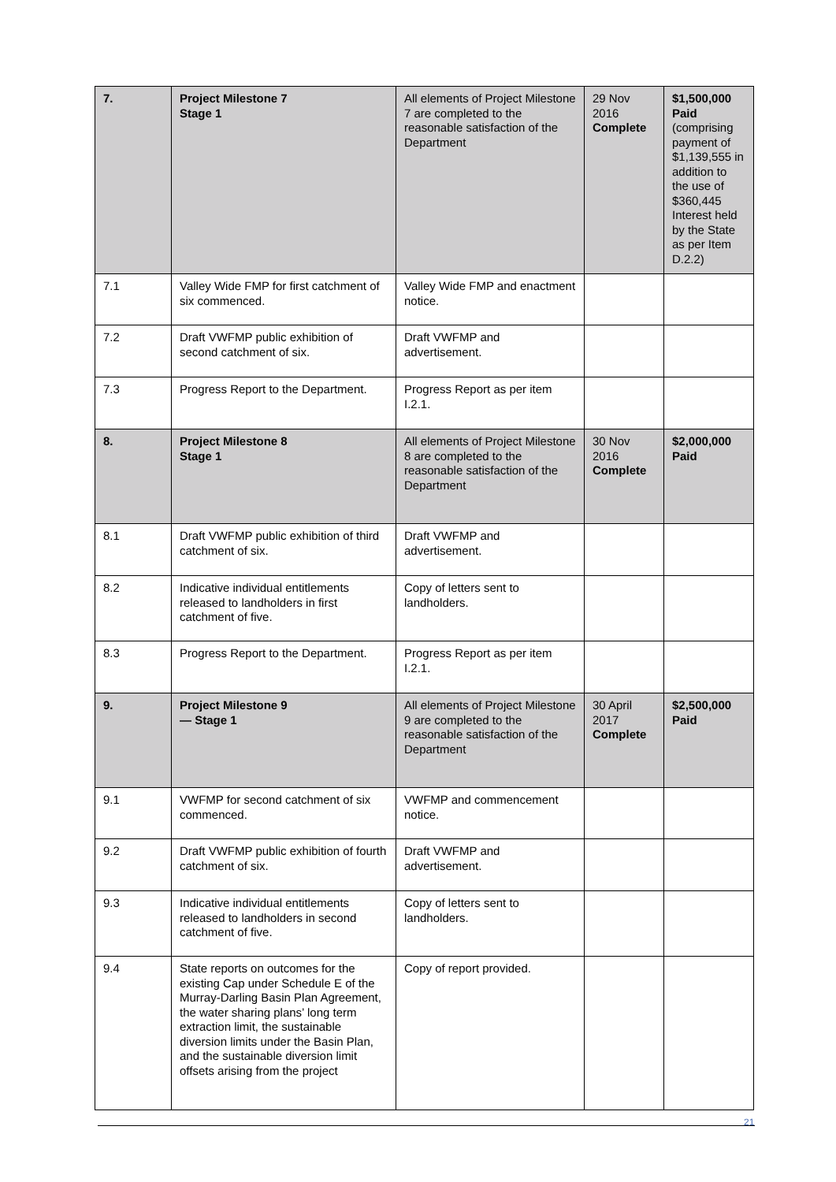| 7. | Project Milestone 7 Stage 1 | All elements of Project Milestone 7 are completed to the reasonable satisfaction of the Department | 29 Nov 2016 Complete | $1,500,000 Paid (comprising payment of $1,139,555 in addition to the use of $360,445 Interest held by the State as per Item D.2.2) |
| 7.1 | Valley Wide FMP for first catchment of six commenced. | Valley Wide FMP and enactment notice. | | |
| 7.2 | Draft VWFMP public exhibition of second catchment of six. | Draft VWFMP and advertisement. | | |
| 7.3 | Progress Report to the Department. | Progress Report as per item I.2.1. | | |
| 8. | Project Milestone 8 Stage 1 | All elements of Project Milestone 8 are completed to the reasonable satisfaction of the Department | 30 Nov 2016 Complete | $2,000,000 Paid |
| 8.1 | Draft VWFMP public exhibition of third catchment of six. | Draft VWFMP and advertisement. | | |
| 8.2 | Indicative individual entitlements released to landholders in first catchment of five. | Copy of letters sent to landholders. | | |
| 8.3 | Progress Report to the Department. | Progress Report as per item I.2.1. | | |
| 9. | Project Milestone 9 — Stage 1 | All elements of Project Milestone 9 are completed to the reasonable satisfaction of the Department | 30 April 2017 Complete | $2,500,000 Paid |
| 9.1 | VWFMP for second catchment of six commenced. | VWFMP and commencement notice. | | |
| 9.2 | Draft VWFMP public exhibition of fourth catchment of six. | Draft VWFMP and advertisement. | | |
| 9.3 | Indicative individual entitlements released to landholders in second catchment of five. | Copy of letters sent to landholders. | | |
| 9.4 | State reports on outcomes for the existing Cap under Schedule E of the Murray-Darling Basin Plan Agreement, the water sharing plans’ long term extraction limit, the sustainable diversion limits under the Basin Plan, and the sustainable diversion limit offsets arising from the project | Copy of report provided. | | |
21